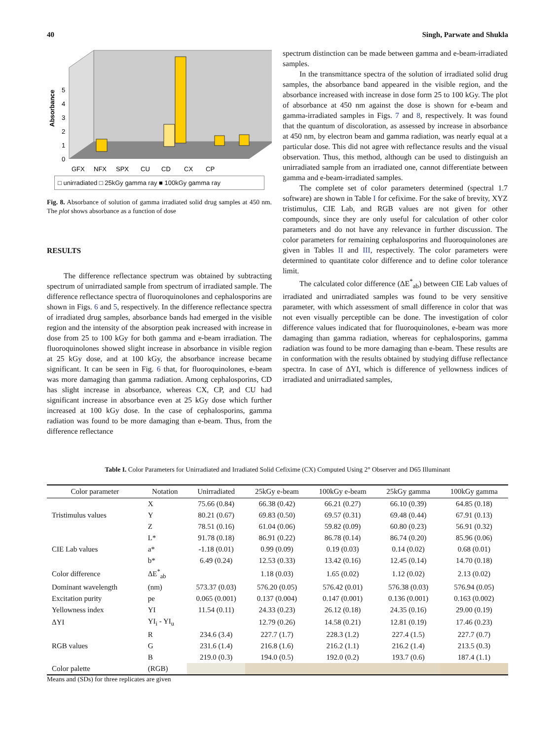40 Singh, Parwate and Shukla
Absorbance
0
1
2
3
4
5
GFX
NFX
SPX
CU
CD
CX
CP
□ unirradiated □ 25kGy gamma ray ■ 100kGy gamma ray
Fig. 8. Absorbance of solution of gamma irradiated solid drug samples at 450 nm. The plot shows absorbance as a function of dose
RESULTS
The difference reflectance spectrum was obtained by subtracting spectrum of unirradiated sample from spectrum of irradiated sample. The difference reflectance spectra of fluoroquinolones and cephalosporins are shown in Figs. 6 and 5, respectively. In the difference reflectance spectra of irradiated drug samples, absorbance bands had emerged in the visible region and the intensity of the absorption peak increased with increase in dose from 25 to 100 kGy for both gamma and e-beam irradiation. The fluoroquinolones showed slight increase in absorbance in visible region at 25 kGy dose, and at 100 kGy, the absorbance increase became significant. It can be seen in Fig. 6 that, for fluoroquinolones, e-beam was more damaging than gamma radiation. Among cephalosporins, CD has slight increase in absorbance, whereas CX, CP, and CU had significant increase in absorbance even at 25 kGy dose which further increased at 100 kGy dose. In the case of cephalosporins, gamma radiation was found to be more damaging than e-beam. Thus, from the difference reflectance
spectrum distinction can be made between gamma and e-beam-irradiated samples.
In the transmittance spectra of the solution of irradiated solid drug samples, the absorbance band appeared in the visible region, and the absorbance increased with increase in dose form 25 to 100 kGy. The plot of absorbance at 450 nm against the dose is shown for e-beam and gamma-irradiated samples in Figs. 7 and 8, respectively. It was found that the quantum of discoloration, as assessed by increase in absorbance at 450 nm, by electron beam and gamma radiation, was nearly equal at a particular dose. This did not agree with reflectance results and the visual observation. Thus, this method, although can be used to distinguish an unirradiated sample from an irradiated one, cannot differentiate between gamma and e-beam-irradiated samples.
The complete set of color parameters determined (spectral 1.7 software) are shown in Table I for cefixime. For the sake of brevity, XYZ tristimulus, CIE Lab, and RGB values are not given for other compounds, since they are only useful for calculation of other color parameters and do not have any relevance in further discussion. The color parameters for remaining cephalosporins and fluoroquinolones are given in Tables II and III, respectively. The color parameters were determined to quantitate color difference and to define color tolerance limit.
The calculated color difference (ΔE<sup>*</sup><sub>ab</sub>) between CIE Lab values of irradiated and unirradiated samples was found to be very sensitive parameter, with which assessment of small difference in color that was not even visually perceptible can be done. The investigation of color difference values indicated that for fluoroquinolones, e-beam was more damaging than gamma radiation, whereas for cephalosporins, gamma radiation was found to be more damaging than e-beam. These results are in conformation with the results obtained by studying diffuse reflectance spectra. In case of ΔYI, which is difference of yellowness indices of irradiated and unirradiated samples,
Table I. Color Parameters for Unirradiated and Irradiated Solid Cefixime (CX) Computed Using 2° Observer and D65 Illuminant
| Color parameter | Notation | Unirradiated | 25kGy e-beam | 100kGy e-beam | 25kGy gamma | 100kGy gamma |
| --- | --- | --- | --- | --- | --- | --- |
| | X | 75.66 (0.84) | 66.38 (0.42) | 66.21 (0.27) | 66.10 (0.39) | 64.85 (0.18) |
| Tristimulus values | Y | 80.21 (0.67) | 69.83 (0.50) | 69.57 (0.31) | 69.48 (0.44) | 67.91 (0.13) |
| | Z | 78.51 (0.16) | 61.04 (0.06) | 59.82 (0.09) | 60.80 (0.23) | 56.91 (0.32) |
| | L* | 91.78 (0.18) | 86.91 (0.22) | 86.78 (0.14) | 86.74 (0.20) | 85.96 (0.06) |
| CIE Lab values | a* | -1.18 (0.01) | 0.99 (0.09) | 0.19 (0.03) | 0.14 (0.02) | 0.68 (0.01) |
| | b* | 6.49 (0.24) | 12.53 (0.33) | 13.42 (0.16) | 12.45 (0.14) | 14.70 (0.18) |
| Color difference | ΔE<sup>*</sup><sub>ab</sub> | | 1.18 (0.03) | 1.65 (0.02) | 1.12 (0.02) | 2.13 (0.02) |
| Dominant wavelength | (nm) | 573.37 (0.03) | 576.20 (0.05) | 576.42 (0.01) | 576.38 (0.03) | 576.94 (0.05) |
| Excitation purity | pe | 0.065 (0.001) | 0.137 (0.004) | 0.147 (0.001) | 0.136 (0.001) | 0.163 (0.002) |
| Yellowness index | YI | 11.54 (0.11) | 24.33 (0.23) | 26.12 (0.18) | 24.35 (0.16) | 29.00 (0.19) |
| ΔYI | YI<sub>i</sub> - YI<sub>u</sub> | | 12.79 (0.26) | 14.58 (0.21) | 12.81 (0.19) | 17.46 (0.23) |
| | R | 234.6 (3.4) | 227.7 (1.7) | 228.3 (1.2) | 227.4 (1.5) | 227.7 (0.7) |
| RGB values | G | 231.6 (1.4) | 216.8 (1.6) | 216.2 (1.1) | 216.2 (1.4) | 213.5 (0.3) |
| | B | 219.0 (0.3) | 194.0 (0.5) | 192.0 (0.2) | 193.7 (0.6) | 187.4 (1.1) |
| Color palette | (RGB) | | | | | |
Means and (SDs) for three replicates are given